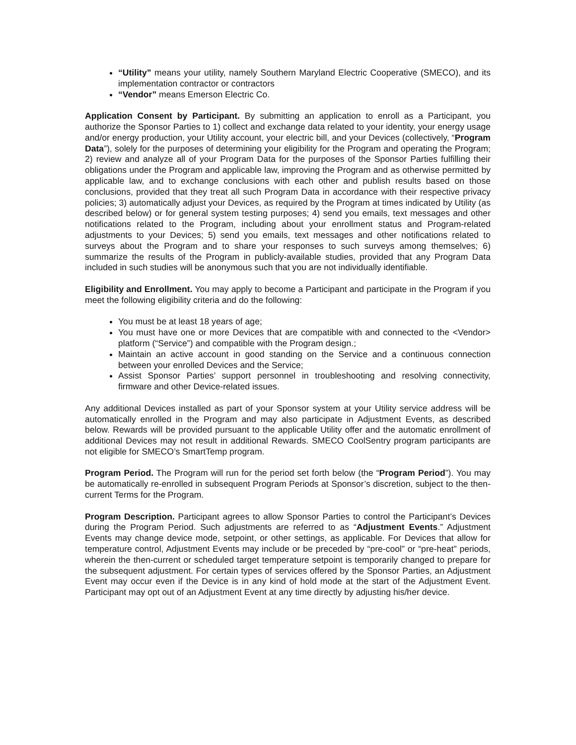“Utility” means your utility, namely Southern Maryland Electric Cooperative (SMECO), and its implementation contractor or contractors
“Vendor” means Emerson Electric Co.
Application Consent by Participant. By submitting an application to enroll as a Participant, you authorize the Sponsor Parties to 1) collect and exchange data related to your identity, your energy usage and/or energy production, your Utility account, your electric bill, and your Devices (collectively, “Program Data”), solely for the purposes of determining your eligibility for the Program and operating the Program; 2) review and analyze all of your Program Data for the purposes of the Sponsor Parties fulfilling their obligations under the Program and applicable law, improving the Program and as otherwise permitted by applicable law, and to exchange conclusions with each other and publish results based on those conclusions, provided that they treat all such Program Data in accordance with their respective privacy policies; 3) automatically adjust your Devices, as required by the Program at times indicated by Utility (as described below) or for general system testing purposes; 4) send you emails, text messages and other notifications related to the Program, including about your enrollment status and Program-related adjustments to your Devices; 5) send you emails, text messages and other notifications related to surveys about the Program and to share your responses to such surveys among themselves; 6) summarize the results of the Program in publicly-available studies, provided that any Program Data included in such studies will be anonymous such that you are not individually identifiable.
Eligibility and Enrollment. You may apply to become a Participant and participate in the Program if you meet the following eligibility criteria and do the following:
You must be at least 18 years of age;
You must have one or more Devices that are compatible with and connected to the <Vendor> platform (“Service”) and compatible with the Program design.;
Maintain an active account in good standing on the Service and a continuous connection between your enrolled Devices and the Service;
Assist Sponsor Parties’ support personnel in troubleshooting and resolving connectivity, firmware and other Device-related issues.
Any additional Devices installed as part of your Sponsor system at your Utility service address will be automatically enrolled in the Program and may also participate in Adjustment Events, as described below. Rewards will be provided pursuant to the applicable Utility offer and the automatic enrollment of additional Devices may not result in additional Rewards. SMECO CoolSentry program participants are not eligible for SMECO’s SmartTemp program.
Program Period. The Program will run for the period set forth below (the “Program Period”). You may be automatically re-enrolled in subsequent Program Periods at Sponsor’s discretion, subject to the then-current Terms for the Program.
Program Description. Participant agrees to allow Sponsor Parties to control the Participant’s Devices during the Program Period. Such adjustments are referred to as “Adjustment Events.” Adjustment Events may change device mode, setpoint, or other settings, as applicable. For Devices that allow for temperature control, Adjustment Events may include or be preceded by “pre-cool” or “pre-heat” periods, wherein the then-current or scheduled target temperature setpoint is temporarily changed to prepare for the subsequent adjustment. For certain types of services offered by the Sponsor Parties, an Adjustment Event may occur even if the Device is in any kind of hold mode at the start of the Adjustment Event. Participant may opt out of an Adjustment Event at any time directly by adjusting his/her device.